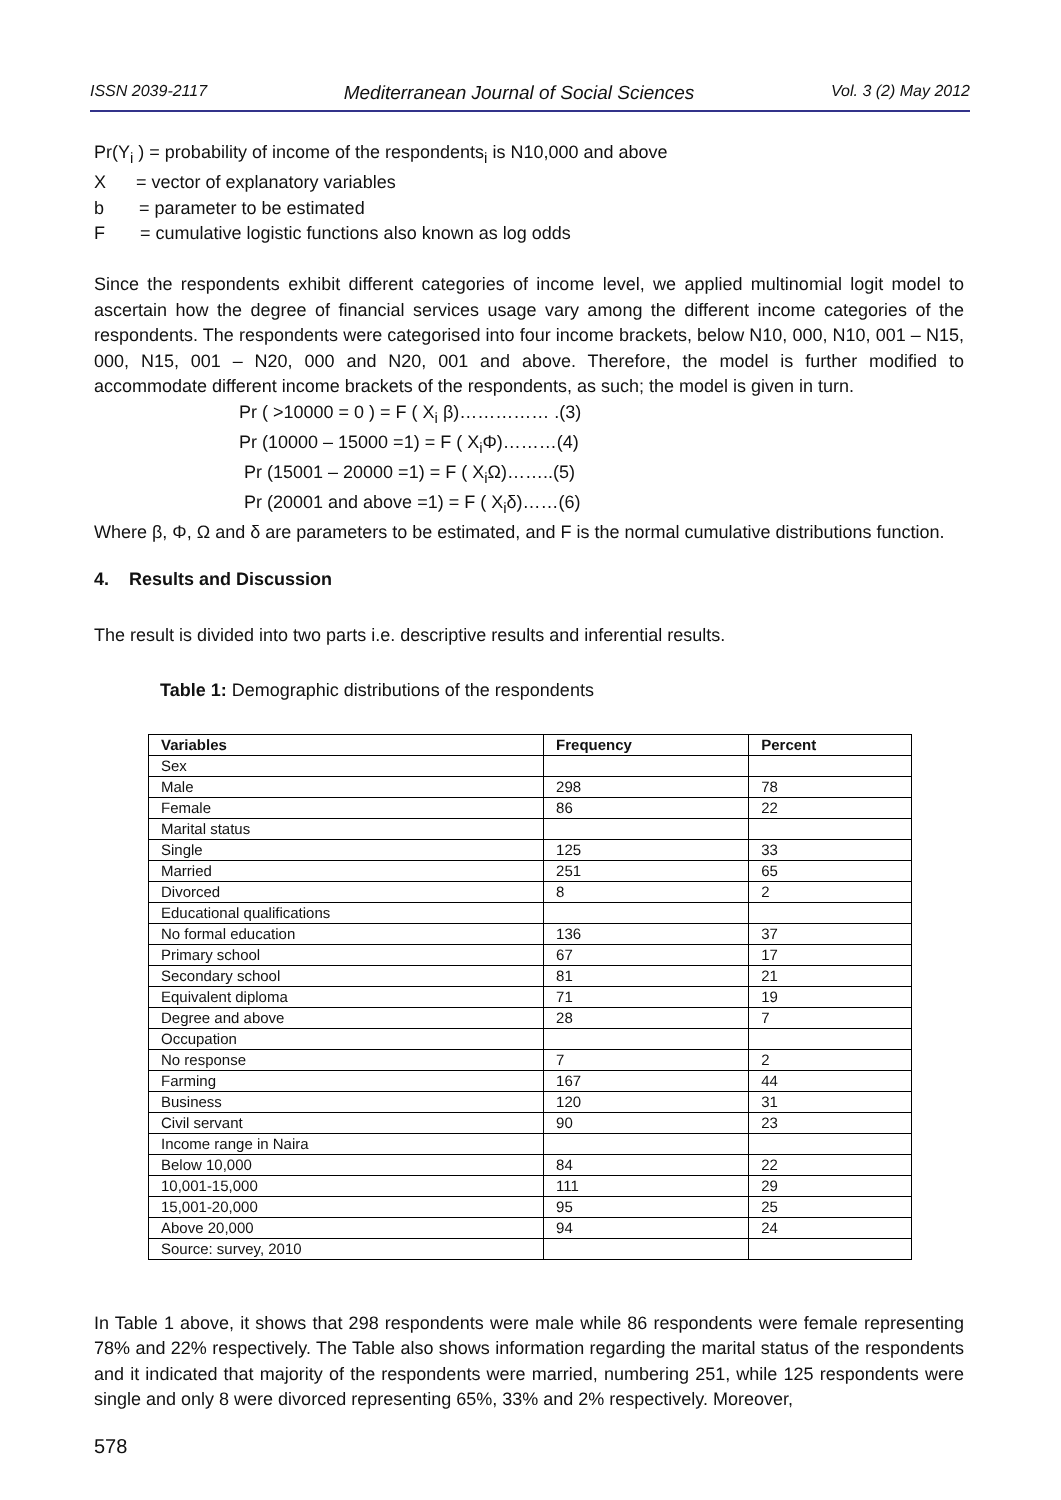ISSN 2039-2117 Mediterranean Journal of Social Sciences Vol. 3 (2) May 2012
Pr(Y<sub>i</sub> ) = probability of income of the respondents<sub>i</sub> is N10,000 and above
X = vector of explanatory variables
b = parameter to be estimated
F = cumulative logistic functions also known as log odds
Since the respondents exhibit different categories of income level, we applied multinomial logit model to ascertain how the degree of financial services usage vary among the different income categories of the respondents. The respondents were categorised into four income brackets, below N10, 000, N10, 001 – N15, 000, N15, 001 – N20, 000 and N20, 001 and above. Therefore, the model is further modified to accommodate different income brackets of the respondents, as such; the model is given in turn.
Pr ( >10000 = 0 ) = F ( X<sub>i</sub> β)…………… .(3)
Pr (10000 – 15000 =1) = F ( X<sub>i</sub>Φ)………(4)
Pr (15001 – 20000 =1) = F ( X<sub>i</sub>Ω)……..(5)
Pr (20001 and above =1) = F ( X<sub>i</sub>δ)……(6)
Where β, Φ, Ω and δ are parameters to be estimated, and F is the normal cumulative distributions function.
4. Results and Discussion
The result is divided into two parts i.e. descriptive results and inferential results.
Table 1: Demographic distributions of the respondents
| Variables | Frequency | Percent |
| --- | --- | --- |
| Sex | | |
| Male | 298 | 78 |
| Female | 86 | 22 |
| Marital status | | |
| Single | 125 | 33 |
| Married | 251 | 65 |
| Divorced | 8 | 2 |
| Educational qualifications | | |
| No formal education | 136 | 37 |
| Primary school | 67 | 17 |
| Secondary school | 81 | 21 |
| Equivalent diploma | 71 | 19 |
| Degree and above | 28 | 7 |
| Occupation | | |
| No response | 7 | 2 |
| Farming | 167 | 44 |
| Business | 120 | 31 |
| Civil servant | 90 | 23 |
| Income range in Naira | | |
| Below 10,000 | 84 | 22 |
| 10,001-15,000 | 111 | 29 |
| 15,001-20,000 | 95 | 25 |
| Above 20,000 | 94 | 24 |
| Source: survey, 2010 | | |
In Table 1 above, it shows that 298 respondents were male while 86 respondents were female representing 78% and 22% respectively. The Table also shows information regarding the marital status of the respondents and it indicated that majority of the respondents were married, numbering 251, while 125 respondents were single and only 8 were divorced representing 65%, 33% and 2% respectively. Moreover,
578